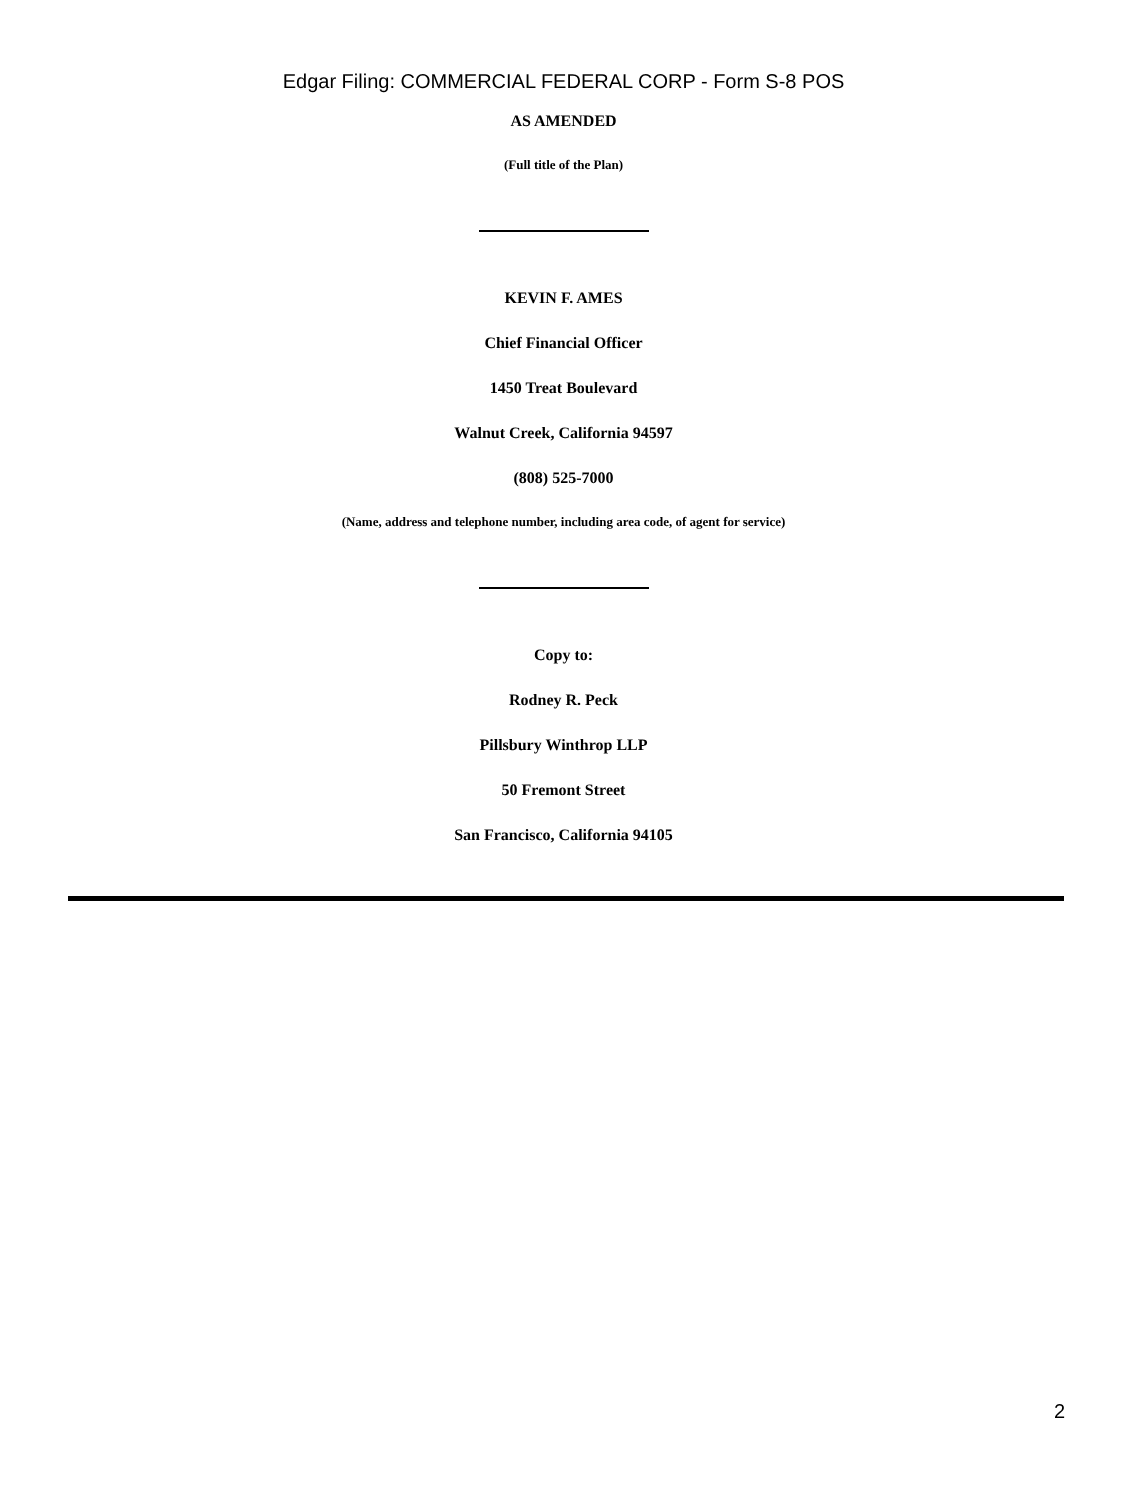Edgar Filing: COMMERCIAL FEDERAL CORP - Form S-8 POS
AS AMENDED
(Full title of the Plan)
KEVIN F. AMES
Chief Financial Officer
1450 Treat Boulevard
Walnut Creek, California 94597
(808) 525-7000
(Name, address and telephone number, including area code, of agent for service)
Copy to:
Rodney R. Peck
Pillsbury Winthrop LLP
50 Fremont Street
San Francisco, California 94105
2